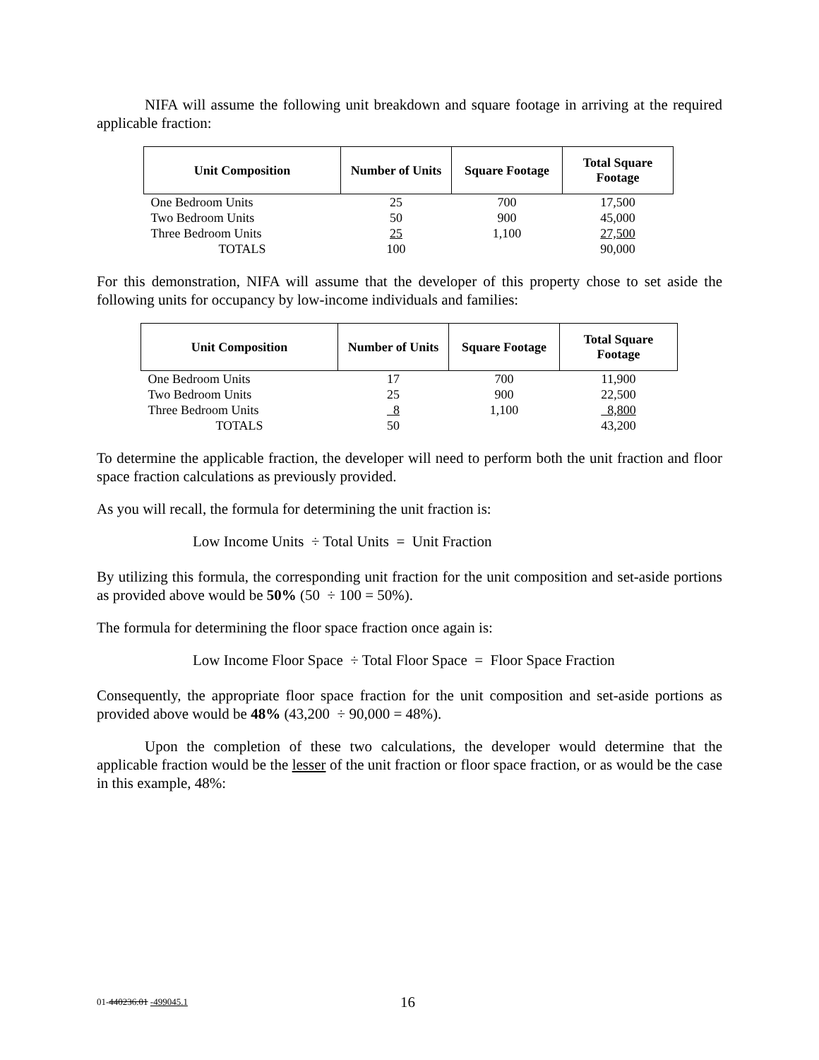NIFA will assume the following unit breakdown and square footage in arriving at the required applicable fraction:
| Unit Composition | Number of Units | Square Footage | Total Square Footage |
| --- | --- | --- | --- |
| One Bedroom Units | 25 | 700 | 17,500 |
| Two Bedroom Units | 50 | 900 | 45,000 |
| Three Bedroom Units | 25 | 1,100 | 27,500 |
| TOTALS | 100 | | 90,000 |
For this demonstration, NIFA will assume that the developer of this property chose to set aside the following units for occupancy by low-income individuals and families:
| Unit Composition | Number of Units | Square Footage | Total Square Footage |
| --- | --- | --- | --- |
| One Bedroom Units | 17 | 700 | 11,900 |
| Two Bedroom Units | 25 | 900 | 22,500 |
| Three Bedroom Units | 8 | 1,100 | 8,800 |
| TOTALS | 50 | | 43,200 |
To determine the applicable fraction, the developer will need to perform both the unit fraction and floor space fraction calculations as previously provided.
As you will recall, the formula for determining the unit fraction is:
Low Income Units ÷ Total Units = Unit Fraction
By utilizing this formula, the corresponding unit fraction for the unit composition and set-aside portions as provided above would be 50% (50 ÷ 100 = 50%).
The formula for determining the floor space fraction once again is:
Low Income Floor Space ÷ Total Floor Space = Floor Space Fraction
Consequently, the appropriate floor space fraction for the unit composition and set-aside portions as provided above would be 48% (43,200 ÷ 90,000 = 48%).
Upon the completion of these two calculations, the developer would determine that the applicable fraction would be the lesser of the unit fraction or floor space fraction, or as would be the case in this example, 48%:
01-440236.01 -499045.1 16